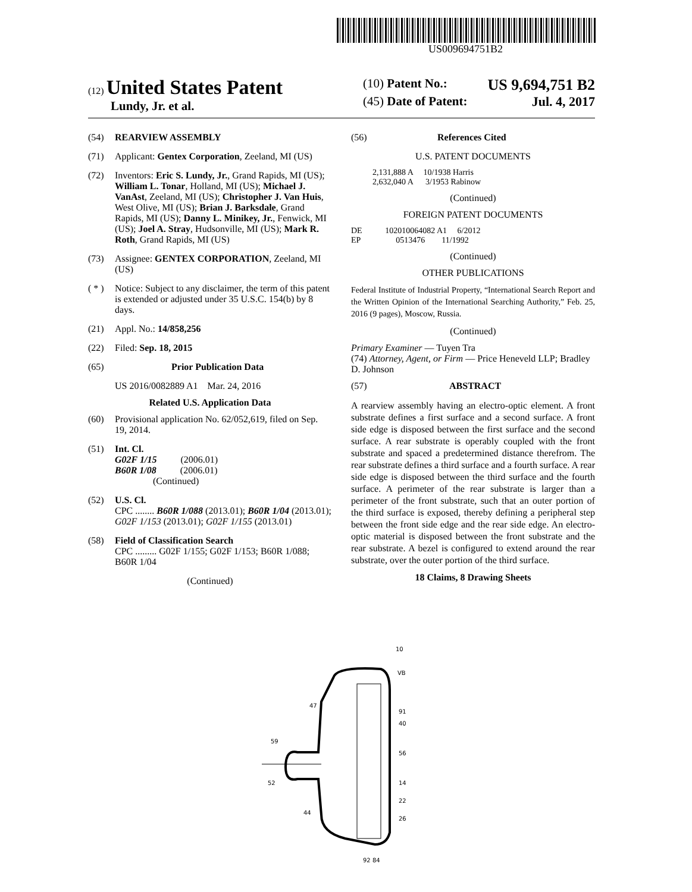US009694751B2
(12) United States Patent
Lundy, Jr. et al.
(10) Patent No.: US 9,694,751 B2
(45) Date of Patent: Jul. 4, 2017
(54) REARVIEW ASSEMBLY
(71) Applicant: Gentex Corporation, Zeeland, MI (US)
(72) Inventors: Eric S. Lundy, Jr., Grand Rapids, MI (US); William L. Tonar, Holland, MI (US); Michael J. VanAst, Zeeland, MI (US); Christopher J. Van Huis, West Olive, MI (US); Brian J. Barksdale, Grand Rapids, MI (US); Danny L. Minikey, Jr., Fenwick, MI (US); Joel A. Stray, Hudsonville, MI (US); Mark R. Roth, Grand Rapids, MI (US)
(73) Assignee: GENTEX CORPORATION, Zeeland, MI (US)
( * ) Notice: Subject to any disclaimer, the term of this patent is extended or adjusted under 35 U.S.C. 154(b) by 8 days.
(21) Appl. No.: 14/858,256
(22) Filed: Sep. 18, 2015
(65) Prior Publication Data
US 2016/0082889 A1 Mar. 24, 2016
Related U.S. Application Data
(60) Provisional application No. 62/052,619, filed on Sep. 19, 2014.
(51) Int. Cl.
G02F 1/15 (2006.01)
B60R 1/08 (2006.01)
(Continued)
(52) U.S. Cl.
CPC ........ B60R 1/088 (2013.01); B60R 1/04 (2013.01); G02F 1/153 (2013.01); G02F 1/155 (2013.01)
(58) Field of Classification Search
CPC ......... G02F 1/155; G02F 1/153; B60R 1/088; B60R 1/04
(Continued)
(56) References Cited
U.S. PATENT DOCUMENTS
2,131,888 A 10/1938 Harris
2,632,040 A 3/1953 Rabinow
(Continued)
FOREIGN PATENT DOCUMENTS
DE 102010064082 A1 6/2012
EP 0513476 11/1992
(Continued)
OTHER PUBLICATIONS
Federal Institute of Industrial Property, “International Search Report and the Written Opinion of the International Searching Authority,” Feb. 25, 2016 (9 pages), Moscow, Russia.
(Continued)
Primary Examiner — Tuyen Tra
(74) Attorney, Agent, or Firm — Price Heneveld LLP; Bradley D. Johnson
(57) ABSTRACT
A rearview assembly having an electro-optic element. A front substrate defines a first surface and a second surface. A front side edge is disposed between the first surface and the second surface. A rear substrate is operably coupled with the front substrate and spaced a predetermined distance therefrom. The rear substrate defines a third surface and a fourth surface. A rear side edge is disposed between the third surface and the fourth surface. A perimeter of the rear substrate is larger than a perimeter of the front substrate, such that an outer portion of the third surface is exposed, thereby defining a peripheral step between the front side edge and the rear side edge. An electro-optic material is disposed between the front substrate and the rear substrate. A bezel is configured to extend around the rear substrate, over the outer portion of the third surface.
18 Claims, 8 Drawing Sheets
10
VB
91
40
56
14
22
26
47
59
52
44
92 84